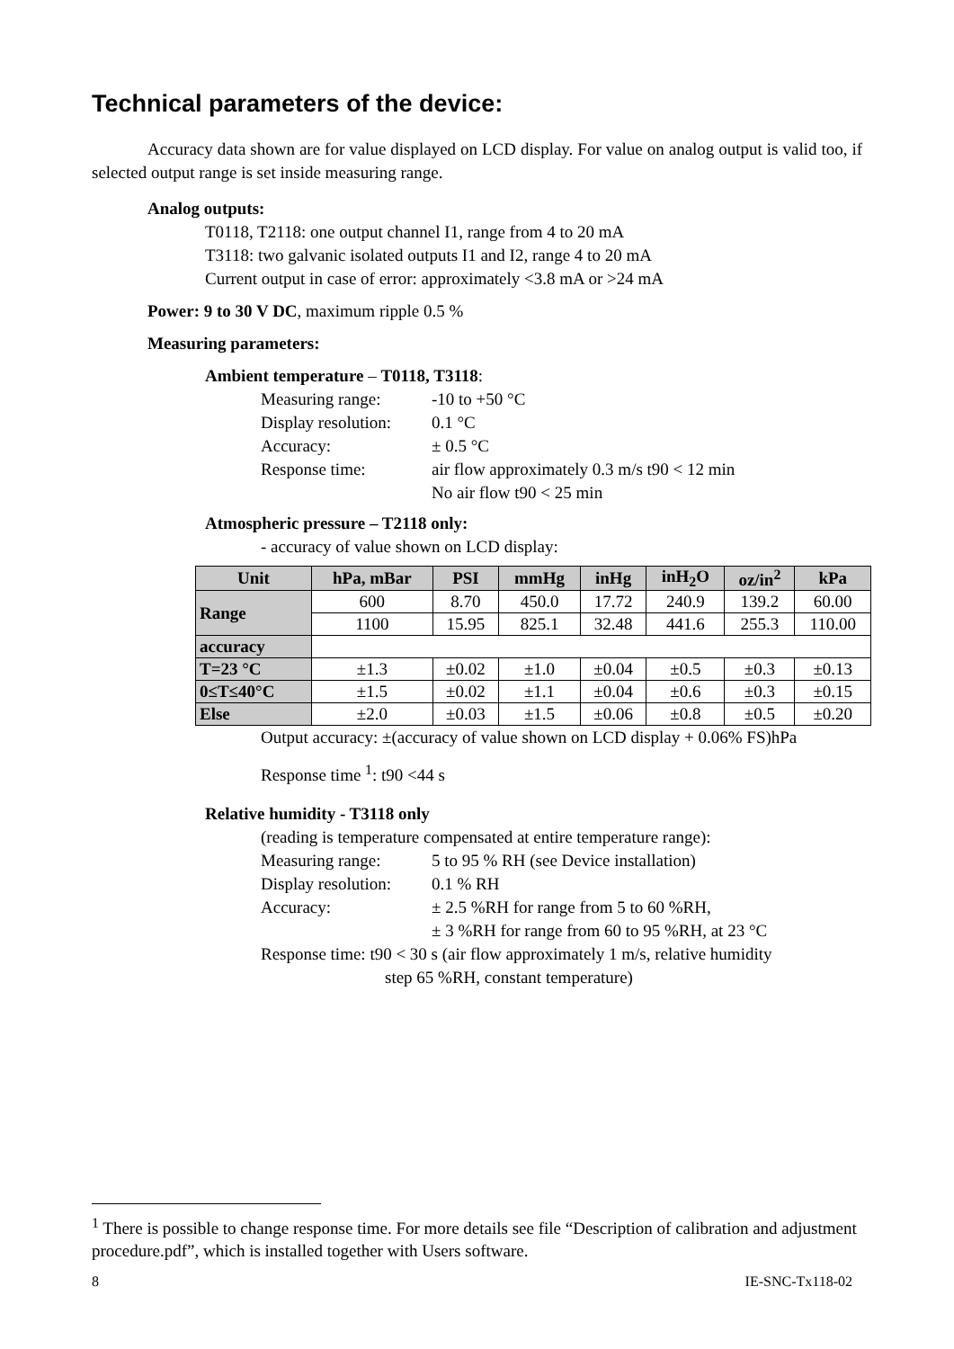Technical parameters of the device:
Accuracy data shown are for value displayed on LCD display. For value on analog output is valid too, if selected output range is set inside measuring range.
Analog outputs:
T0118, T2118: one output channel I1, range from 4 to 20 mA
T3118: two galvanic isolated outputs I1 and I2, range 4 to 20 mA
Current output in case of error: approximately <3.8 mA or >24 mA
Power: 9 to 30 V DC, maximum ripple 0.5 %
Measuring parameters:
Ambient temperature – T0118, T3118:
Measuring range: -10 to +50 °C
Display resolution: 0.1 °C
Accuracy: ± 0.5 °C
Response time: air flow approximately 0.3 m/s t90 < 12 min
No air flow t90 < 25 min
Atmospheric pressure – T2118 only:
- accuracy of value shown on LCD display:
| Unit | hPa, mBar | PSI | mmHg | inHg | inH<sub>2</sub>O | oz/in<sup>2</sup> | kPa |
| --- | --- | --- | --- | --- | --- | --- | --- |
| Range | 600 | 8.70 | 450.0 | 17.72 | 240.9 | 139.2 | 60.00 |
| | 1100 | 15.95 | 825.1 | 32.48 | 441.6 | 255.3 | 110.00 |
| accuracy | | | | | | | |
| T=23 °C | ±1.3 | ±0.02 | ±1.0 | ±0.04 | ±0.5 | ±0.3 | ±0.13 |
| 0≤T≤40°C | ±1.5 | ±0.02 | ±1.1 | ±0.04 | ±0.6 | ±0.3 | ±0.15 |
| Else | ±2.0 | ±0.03 | ±1.5 | ±0.06 | ±0.8 | ±0.5 | ±0.20 |
Output accuracy: ±(accuracy of value shown on LCD display + 0.06% FS)hPa
Response time <sup>1</sup>: t90 <44 s
Relative humidity - T3118 only
(reading is temperature compensated at entire temperature range):
Measuring range: 5 to 95 % RH (see Device installation)
Display resolution: 0.1 % RH
Accuracy: ± 2.5 %RH for range from 5 to 60 %RH,
± 3 %RH for range from 60 to 95 %RH, at 23 °C
Response time: t90 < 30 s (air flow approximately 1 m/s, relative humidity
step 65 %RH, constant temperature)
<sup>1</sup> There is possible to change response time. For more details see file “Description of calibration and adjustment procedure.pdf”, which is installed together with Users software.
8 IE-SNC-Tx118-02